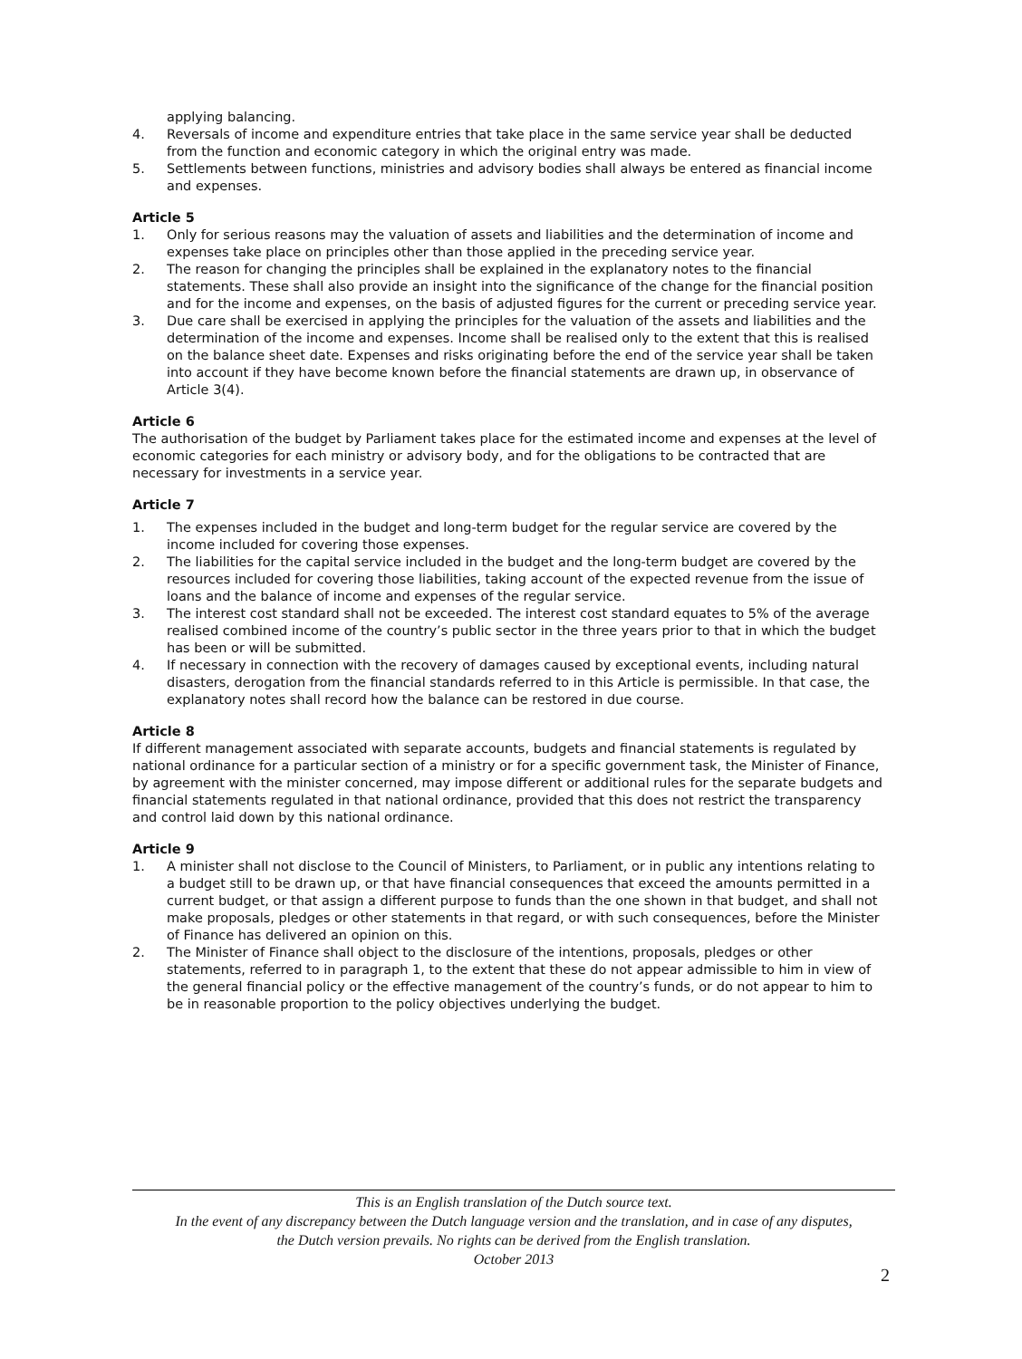applying balancing.
4. Reversals of income and expenditure entries that take place in the same service year shall be deducted from the function and economic category in which the original entry was made.
5. Settlements between functions, ministries and advisory bodies shall always be entered as financial income and expenses.
Article 5
1. Only for serious reasons may the valuation of assets and liabilities and the determination of income and expenses take place on principles other than those applied in the preceding service year.
2. The reason for changing the principles shall be explained in the explanatory notes to the financial statements. These shall also provide an insight into the significance of the change for the financial position and for the income and expenses, on the basis of adjusted figures for the current or preceding service year.
3. Due care shall be exercised in applying the principles for the valuation of the assets and liabilities and the determination of the income and expenses. Income shall be realised only to the extent that this is realised on the balance sheet date. Expenses and risks originating before the end of the service year shall be taken into account if they have become known before the financial statements are drawn up, in observance of Article 3(4).
Article 6
The authorisation of the budget by Parliament takes place for the estimated income and expenses at the level of economic categories for each ministry or advisory body, and for the obligations to be contracted that are necessary for investments in a service year.
Article 7
1. The expenses included in the budget and long-term budget for the regular service are covered by the income included for covering those expenses.
2. The liabilities for the capital service included in the budget and the long-term budget are covered by the resources included for covering those liabilities, taking account of the expected revenue from the issue of loans and the balance of income and expenses of the regular service.
3. The interest cost standard shall not be exceeded. The interest cost standard equates to 5% of the average realised combined income of the country’s public sector in the three years prior to that in which the budget has been or will be submitted.
4. If necessary in connection with the recovery of damages caused by exceptional events, including natural disasters, derogation from the financial standards referred to in this Article is permissible. In that case, the explanatory notes shall record how the balance can be restored in due course.
Article 8
If different management associated with separate accounts, budgets and financial statements is regulated by national ordinance for a particular section of a ministry or for a specific government task, the Minister of Finance, by agreement with the minister concerned, may impose different or additional rules for the separate budgets and financial statements regulated in that national ordinance, provided that this does not restrict the transparency and control laid down by this national ordinance.
Article 9
1. A minister shall not disclose to the Council of Ministers, to Parliament, or in public any intentions relating to a budget still to be drawn up, or that have financial consequences that exceed the amounts permitted in a current budget, or that assign a different purpose to funds than the one shown in that budget, and shall not make proposals, pledges or other statements in that regard, or with such consequences, before the Minister of Finance has delivered an opinion on this.
2. The Minister of Finance shall object to the disclosure of the intentions, proposals, pledges or other statements, referred to in paragraph 1, to the extent that these do not appear admissible to him in view of the general financial policy or the effective management of the country’s funds, or do not appear to him to be in reasonable proportion to the policy objectives underlying the budget.
This is an English translation of the Dutch source text.
In the event of any discrepancy between the Dutch language version and the translation, and in case of any disputes,
the Dutch version prevails. No rights can be derived from the English translation.
October 2013
2